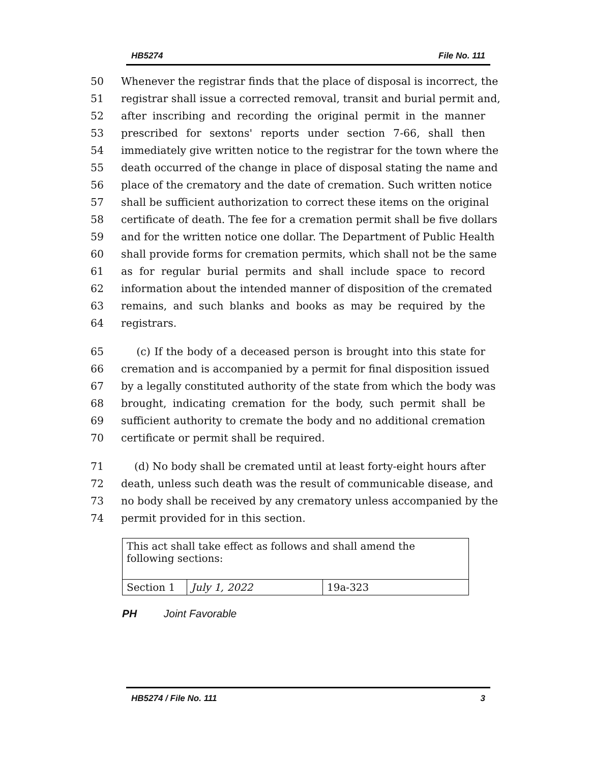HB5274 File No. 111
50 Whenever the registrar finds that the place of disposal is incorrect, the
51 registrar shall issue a corrected removal, transit and burial permit and,
52 after inscribing and recording the original permit in the manner
53 prescribed for sextons' reports under section 7-66, shall then
54 immediately give written notice to the registrar for the town where the
55 death occurred of the change in place of disposal stating the name and
56 place of the crematory and the date of cremation. Such written notice
57 shall be sufficient authorization to correct these items on the original
58 certificate of death. The fee for a cremation permit shall be five dollars
59 and for the written notice one dollar. The Department of Public Health
60 shall provide forms for cremation permits, which shall not be the same
61 as for regular burial permits and shall include space to record
62 information about the intended manner of disposition of the cremated
63 remains, and such blanks and books as may be required by the
64 registrars.
65 (c) If the body of a deceased person is brought into this state for
66 cremation and is accompanied by a permit for final disposition issued
67 by a legally constituted authority of the state from which the body was
68 brought, indicating cremation for the body, such permit shall be
69 sufficient authority to cremate the body and no additional cremation
70 certificate or permit shall be required.
71 (d) No body shall be cremated until at least forty-eight hours after
72 death, unless such death was the result of communicable disease, and
73 no body shall be received by any crematory unless accompanied by the
74 permit provided for in this section.
| This act shall take effect as follows and shall amend the following sections: | | |
| Section 1 | July 1, 2022 | 19a-323 |
PH Joint Favorable
HB5274 / File No. 111 3